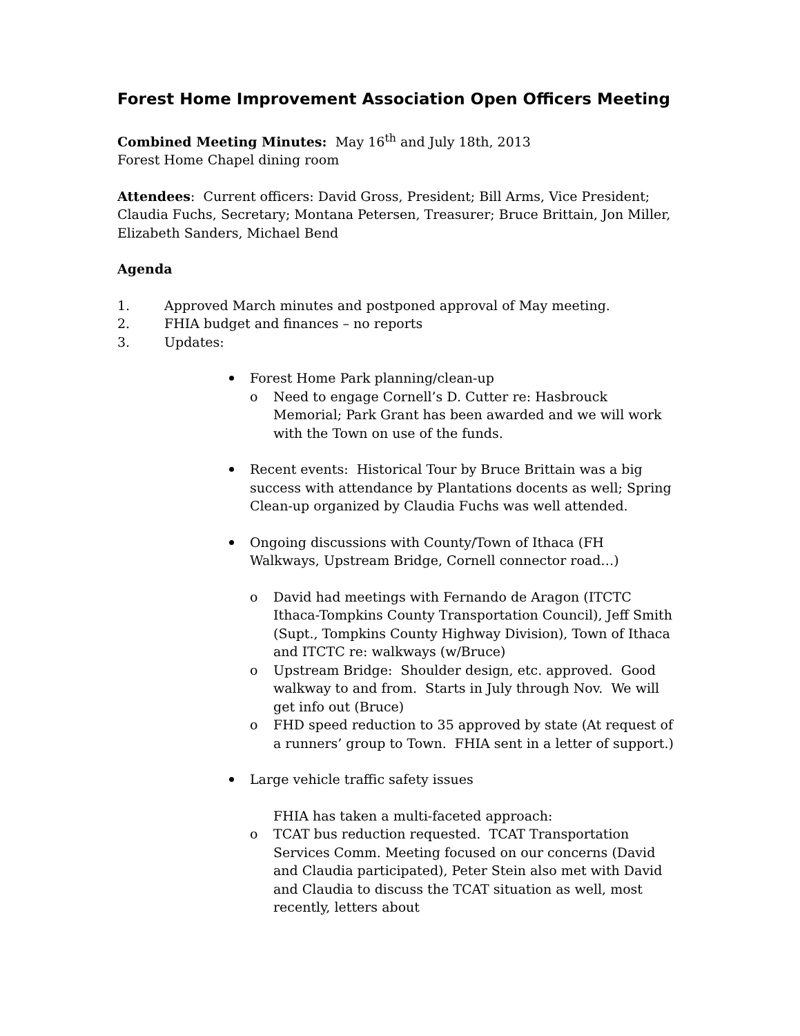Forest Home Improvement Association Open Officers Meeting
Combined Meeting Minutes: May 16<sup>th</sup> and July 18th, 2013
Forest Home Chapel dining room
Attendees: Current officers: David Gross, President; Bill Arms, Vice President; Claudia Fuchs, Secretary; Montana Petersen, Treasurer; Bruce Brittain, Jon Miller, Elizabeth Sanders, Michael Bend
Agenda
1. Approved March minutes and postponed approval of May meeting.
2. FHIA budget and finances – no reports
3. Updates:
Forest Home Park planning/clean-up
o Need to engage Cornell’s D. Cutter re: Hasbrouck Memorial; Park Grant has been awarded and we will work with the Town on use of the funds.
Recent events: Historical Tour by Bruce Brittain was a big success with attendance by Plantations docents as well; Spring Clean-up organized by Claudia Fuchs was well attended.
Ongoing discussions with County/Town of Ithaca (FH Walkways, Upstream Bridge, Cornell connector road…)
o David had meetings with Fernando de Aragon (ITCTC Ithaca-Tompkins County Transportation Council), Jeff Smith (Supt., Tompkins County Highway Division), Town of Ithaca and ITCTC re: walkways (w/Bruce)
o Upstream Bridge: Shoulder design, etc. approved. Good walkway to and from. Starts in July through Nov. We will get info out (Bruce)
o FHD speed reduction to 35 approved by state (At request of a runners’ group to Town. FHIA sent in a letter of support.)
Large vehicle traffic safety issues
FHIA has taken a multi-faceted approach:
o TCAT bus reduction requested. TCAT Transportation Services Comm. Meeting focused on our concerns (David and Claudia participated), Peter Stein also met with David and Claudia to discuss the TCAT situation as well, most recently, letters about